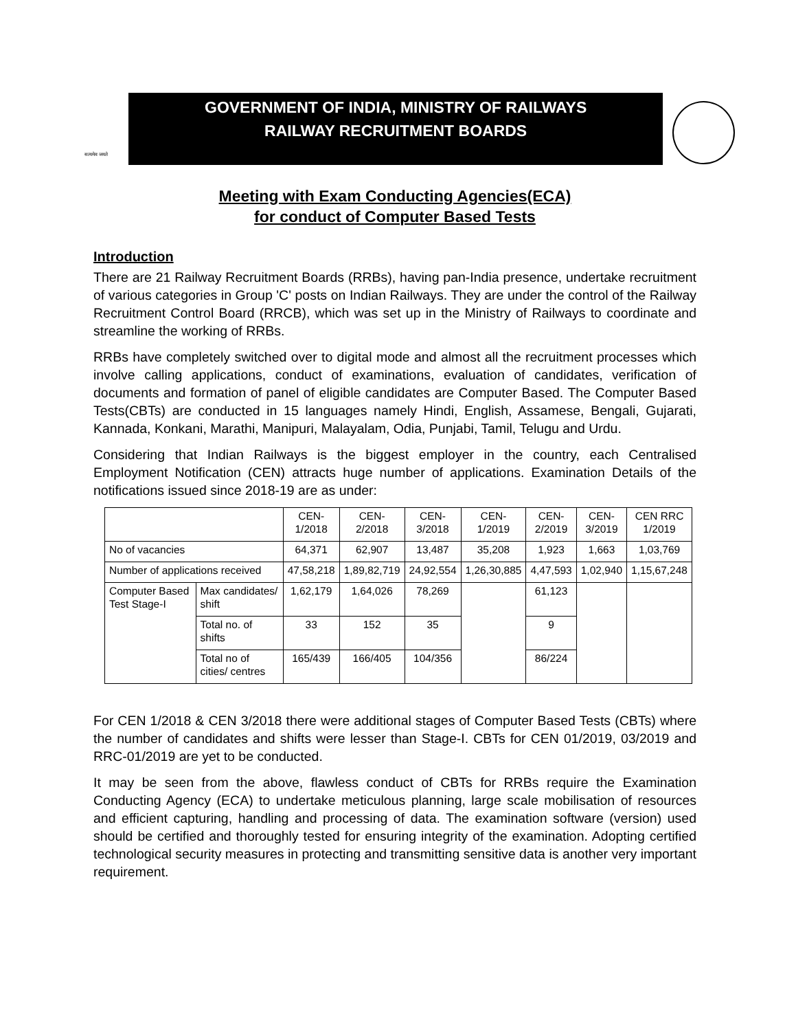सत्यमेव जयते
GOVERNMENT OF INDIA, MINISTRY OF RAILWAYS
RAILWAY RECRUITMENT BOARDS
Meeting with Exam Conducting Agencies(ECA)
for conduct of Computer Based Tests
Introduction
There are 21 Railway Recruitment Boards (RRBs), having pan-India presence, undertake recruitment of various categories in Group 'C' posts on Indian Railways. They are under the control of the Railway Recruitment Control Board (RRCB), which was set up in the Ministry of Railways to coordinate and streamline the working of RRBs.
RRBs have completely switched over to digital mode and almost all the recruitment processes which involve calling applications, conduct of examinations, evaluation of candidates, verification of documents and formation of panel of eligible candidates are Computer Based. The Computer Based Tests(CBTs) are conducted in 15 languages namely Hindi, English, Assamese, Bengali, Gujarati, Kannada, Konkani, Marathi, Manipuri, Malayalam, Odia, Punjabi, Tamil, Telugu and Urdu.
Considering that Indian Railways is the biggest employer in the country, each Centralised Employment Notification (CEN) attracts huge number of applications. Examination Details of the notifications issued since 2018-19 are as under:
| | | CEN- 1/2018 | CEN- 2/2018 | CEN- 3/2018 | CEN- 1/2019 | CEN- 2/2019 | CEN- 3/2019 | CEN RRC 1/2019 |
| No of vacancies | | 64,371 | 62,907 | 13,487 | 35,208 | 1,923 | 1,663 | 1,03,769 |
| Number of applications received | | 47,58,218 | 1,89,82,719 | 24,92,554 | 1,26,30,885 | 4,47,593 | 1,02,940 | 1,15,67,248 |
| Computer Based Test Stage-I | Max candidates/ shift | 1,62,179 | 1,64,026 | 78,269 | | 61,123 | | |
| | Total no. of shifts | 33 | 152 | 35 | | 9 | | |
| | Total no of cities/ centres | 165/439 | 166/405 | 104/356 | | 86/224 | | |
For CEN 1/2018 & CEN 3/2018 there were additional stages of Computer Based Tests (CBTs) where the number of candidates and shifts were lesser than Stage-I. CBTs for CEN 01/2019, 03/2019 and RRC-01/2019 are yet to be conducted.
It may be seen from the above, flawless conduct of CBTs for RRBs require the Examination Conducting Agency (ECA) to undertake meticulous planning, large scale mobilisation of resources and efficient capturing, handling and processing of data. The examination software (version) used should be certified and thoroughly tested for ensuring integrity of the examination. Adopting certified technological security measures in protecting and transmitting sensitive data is another very important requirement.